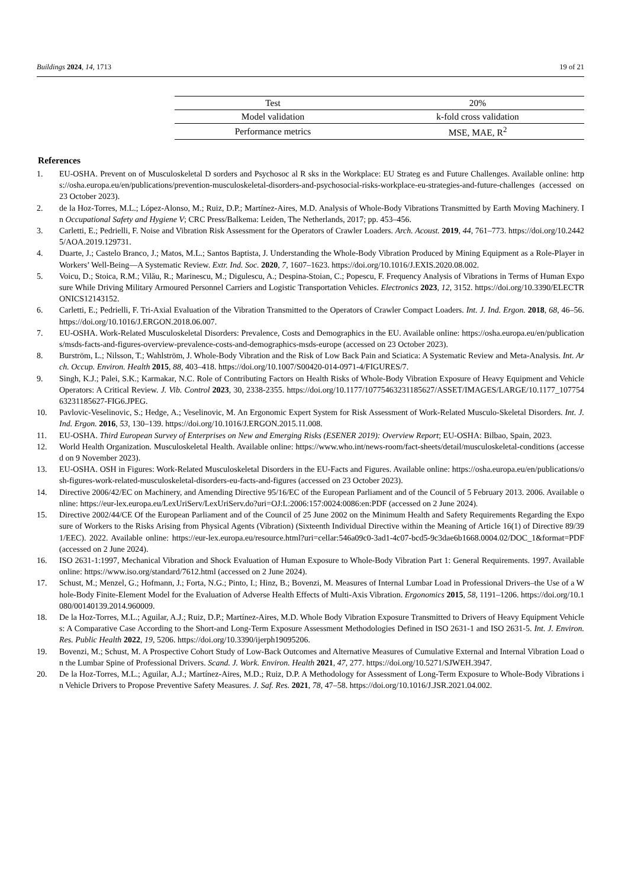Buildings 2024, 14, 1713 19 of 21
| | Test | 20% |
| Model validation | | k-fold cross validation |
| Performance metrics | | MSE, MAE, R<sup>2</sup> |
References
1. EU-OSHA. Prevent on of Musculoskeletal D sorders and Psychosoc al R sks in the Workplace: EU Strateg es and Future Challenges. Available online: https://osha.europa.eu/en/publications/prevention-musculoskeletal-disorders-and-psychosocial-risks-workplace-eu-strategies-and-future-challenges (accessed on 23 October 2023).
2. de la Hoz-Torres, M.L.; López-Alonso, M.; Ruiz, D.P.; Martínez-Aires, M.D. Analysis of Whole-Body Vibrations Transmitted by Earth Moving Machinery. In Occupational Safety and Hygiene V; CRC Press/Balkema: Leiden, The Netherlands, 2017; pp. 453–456.
3. Carletti, E.; Pedrielli, F. Noise and Vibration Risk Assessment for the Operators of Crawler Loaders. Arch. Acoust. 2019, 44, 761–773. https://doi.org/10.24425/AOA.2019.129731.
4. Duarte, J.; Castelo Branco, J.; Matos, M.L.; Santos Baptista, J. Understanding the Whole-Body Vibration Produced by Mining Equipment as a Role-Player in Workers’ Well-Being—A Systematic Review. Extr. Ind. Soc. 2020, 7, 1607–1623. https://doi.org/10.1016/J.EXIS.2020.08.002.
5. Voicu, D.; Stoica, R.M.; Vilău, R.; Marinescu, M.; Digulescu, A.; Despina-Stoian, C.; Popescu, F. Frequency Analysis of Vibrations in Terms of Human Exposure While Driving Military Armoured Personnel Carriers and Logistic Transportation Vehicles. Electronics 2023, 12, 3152. https://doi.org/10.3390/ELECTRONICS12143152.
6. Carletti, E.; Pedrielli, F. Tri-Axial Evaluation of the Vibration Transmitted to the Operators of Crawler Compact Loaders. Int. J. Ind. Ergon. 2018, 68, 46–56. https://doi.org/10.1016/J.ERGON.2018.06.007.
7. EU-OSHA. Work-Related Musculoskeletal Disorders: Prevalence, Costs and Demographics in the EU. Available online: https://osha.europa.eu/en/publications/msds-facts-and-figures-overview-prevalence-costs-and-demographics-msds-europe (accessed on 23 October 2023).
8. Burström, L.; Nilsson, T.; Wahlström, J. Whole-Body Vibration and the Risk of Low Back Pain and Sciatica: A Systematic Review and Meta-Analysis. Int. Arch. Occup. Environ. Health 2015, 88, 403–418. https://doi.org/10.1007/S00420-014-0971-4/FIGURES/7.
9. Singh, K.J.; Palei, S.K.; Karmakar, N.C. Role of Contributing Factors on Health Risks of Whole-Body Vibration Exposure of Heavy Equipment and Vehicle Operators: A Critical Review. J. Vib. Control 2023, 30, 2338-2355. https://doi.org/10.1177/10775463231185627/ASSET/IMAGES/LARGE/10.1177_10775463231185627-FIG6.JPEG.
10. Pavlovic-Veselinovic, S.; Hedge, A.; Veselinovic, M. An Ergonomic Expert System for Risk Assessment of Work-Related Musculo-Skeletal Disorders. Int. J. Ind. Ergon. 2016, 53, 130–139. https://doi.org/10.1016/J.ERGON.2015.11.008.
11. EU-OSHA. Third European Survey of Enterprises on New and Emerging Risks (ESENER 2019): Overview Report; EU-OSHA: Bilbao, Spain, 2023.
12. World Health Organization. Musculoskeletal Health. Available online: https://www.who.int/news-room/fact-sheets/detail/musculoskeletal-conditions (accessed on 9 November 2023).
13. EU-OSHA. OSH in Figures: Work-Related Musculoskeletal Disorders in the EU-Facts and Figures. Available online: https://osha.europa.eu/en/publications/osh-figures-work-related-musculoskeletal-disorders-eu-facts-and-figures (accessed on 23 October 2023).
14. Directive 2006/42/EC on Machinery, and Amending Directive 95/16/EC of the European Parliament and of the Council of 5 February 2013. 2006. Available online: https://eur-lex.europa.eu/LexUriServ/LexUriServ.do?uri=OJ:L:2006:157:0024:0086:en:PDF (accessed on 2 June 2024).
15. Directive 2002/44/CE Of the European Parliament and of the Council of 25 June 2002 on the Minimum Health and Safety Requirements Regarding the Exposure of Workers to the Risks Arising from Physical Agents (Vibration) (Sixteenth Individual Directive within the Meaning of Article 16(1) of Directive 89/391/EEC). 2022. Available online: https://eur-lex.europa.eu/resource.html?uri=cellar:546a09c0-3ad1-4c07-bcd5-9c3dae6b1668.0004.02/DOC_1&format=PDF (accessed on 2 June 2024).
16. ISO 2631-1:1997, Mechanical Vibration and Shock Evaluation of Human Exposure to Whole-Body Vibration Part 1: General Requirements. 1997. Available online: https://www.iso.org/standard/7612.html (accessed on 2 June 2024).
17. Schust, M.; Menzel, G.; Hofmann, J.; Forta, N.G.; Pinto, I.; Hinz, B.; Bovenzi, M. Measures of Internal Lumbar Load in Professional Drivers–the Use of a Whole-Body Finite-Element Model for the Evaluation of Adverse Health Effects of Multi-Axis Vibration. Ergonomics 2015, 58, 1191–1206. https://doi.org/10.1080/00140139.2014.960009.
18. De la Hoz-Torres, M.L.; Aguilar, A.J.; Ruiz, D.P.; Martínez-Aires, M.D. Whole Body Vibration Exposure Transmitted to Drivers of Heavy Equipment Vehicles: A Comparative Case According to the Short-and Long-Term Exposure Assessment Methodologies Defined in ISO 2631-1 and ISO 2631-5. Int. J. Environ. Res. Public Health 2022, 19, 5206. https://doi.org/10.3390/ijerph19095206.
19. Bovenzi, M.; Schust, M. A Prospective Cohort Study of Low-Back Outcomes and Alternative Measures of Cumulative External and Internal Vibration Load on the Lumbar Spine of Professional Drivers. Scand. J. Work. Environ. Health 2021, 47, 277. https://doi.org/10.5271/SJWEH.3947.
20. De la Hoz-Torres, M.L.; Aguilar, A.J.; Martínez-Aires, M.D.; Ruiz, D.P. A Methodology for Assessment of Long-Term Exposure to Whole-Body Vibrations in Vehicle Drivers to Propose Preventive Safety Measures. J. Saf. Res. 2021, 78, 47–58. https://doi.org/10.1016/J.JSR.2021.04.002.